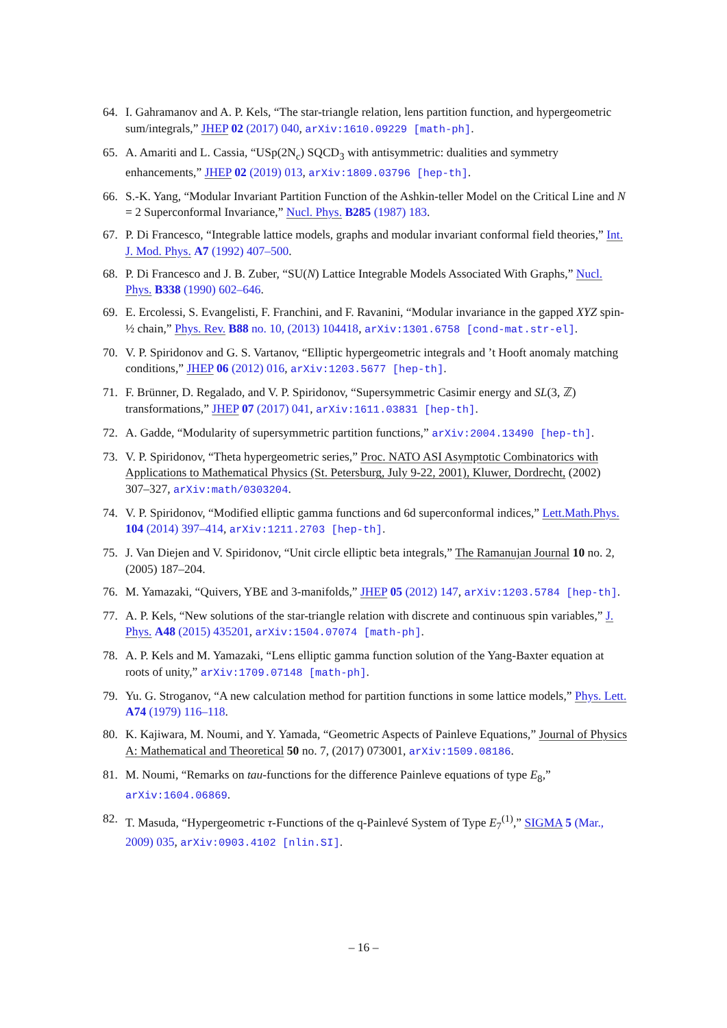64. I. Gahramanov and A. P. Kels, “The star-triangle relation, lens partition function, and hypergeometric sum/integrals,” JHEP 02 (2017) 040, arXiv:1610.09229 [math-ph].
65. A. Amariti and L. Cassia, “USp(2N<sub>c</sub>) SQCD<sub>3</sub> with antisymmetric: dualities and symmetry enhancements,” JHEP 02 (2019) 013, arXiv:1809.03796 [hep-th].
66. S.-K. Yang, “Modular Invariant Partition Function of the Ashkin-teller Model on the Critical Line and N = 2 Superconformal Invariance,” Nucl. Phys. B285 (1987) 183.
67. P. Di Francesco, “Integrable lattice models, graphs and modular invariant conformal field theories,” Int. J. Mod. Phys. A7 (1992) 407–500.
68. P. Di Francesco and J. B. Zuber, “SU(N) Lattice Integrable Models Associated With Graphs,” Nucl. Phys. B338 (1990) 602–646.
69. E. Ercolessi, S. Evangelisti, F. Franchini, and F. Ravanini, “Modular invariance in the gapped XYZ spin-½ chain,” Phys. Rev. B88 no. 10, (2013) 104418, arXiv:1301.6758 [cond-mat.str-el].
70. V. P. Spiridonov and G. S. Vartanov, “Elliptic hypergeometric integrals and ’t Hooft anomaly matching conditions,” JHEP 06 (2012) 016, arXiv:1203.5677 [hep-th].
71. F. Brünner, D. Regalado, and V. P. Spiridonov, “Supersymmetric Casimir energy and SL(3, ℤ) transformations,” JHEP 07 (2017) 041, arXiv:1611.03831 [hep-th].
72. A. Gadde, “Modularity of supersymmetric partition functions,” arXiv:2004.13490 [hep-th].
73. V. P. Spiridonov, “Theta hypergeometric series,” Proc. NATO ASI Asymptotic Combinatorics with Applications to Mathematical Physics (St. Petersburg, July 9-22, 2001), Kluwer, Dordrecht, (2002) 307–327, arXiv:math/0303204.
74. V. P. Spiridonov, “Modified elliptic gamma functions and 6d superconformal indices,” Lett.Math.Phys. 104 (2014) 397–414, arXiv:1211.2703 [hep-th].
75. J. Van Diejen and V. Spiridonov, “Unit circle elliptic beta integrals,” The Ramanujan Journal 10 no. 2, (2005) 187–204.
76. M. Yamazaki, “Quivers, YBE and 3-manifolds,” JHEP 05 (2012) 147, arXiv:1203.5784 [hep-th].
77. A. P. Kels, “New solutions of the star-triangle relation with discrete and continuous spin variables,” J. Phys. A48 (2015) 435201, arXiv:1504.07074 [math-ph].
78. A. P. Kels and M. Yamazaki, “Lens elliptic gamma function solution of the Yang-Baxter equation at roots of unity,” arXiv:1709.07148 [math-ph].
79. Yu. G. Stroganov, “A new calculation method for partition functions in some lattice models,” Phys. Lett. A74 (1979) 116–118.
80. K. Kajiwara, M. Noumi, and Y. Yamada, “Geometric Aspects of Painleve Equations,” Journal of Physics A: Mathematical and Theoretical 50 no. 7, (2017) 073001, arXiv:1509.08186.
81. M. Noumi, “Remarks on tau-functions for the difference Painleve equations of type E<sub>8</sub>,” arXiv:1604.06869.
82. T. Masuda, “Hypergeometric τ-Functions of the q-Painlevé System of Type E<sub>7</sub><sup>(1)</sup>,” SIGMA 5 (Mar., 2009) 035, arXiv:0903.4102 [nlin.SI].
– 16 –